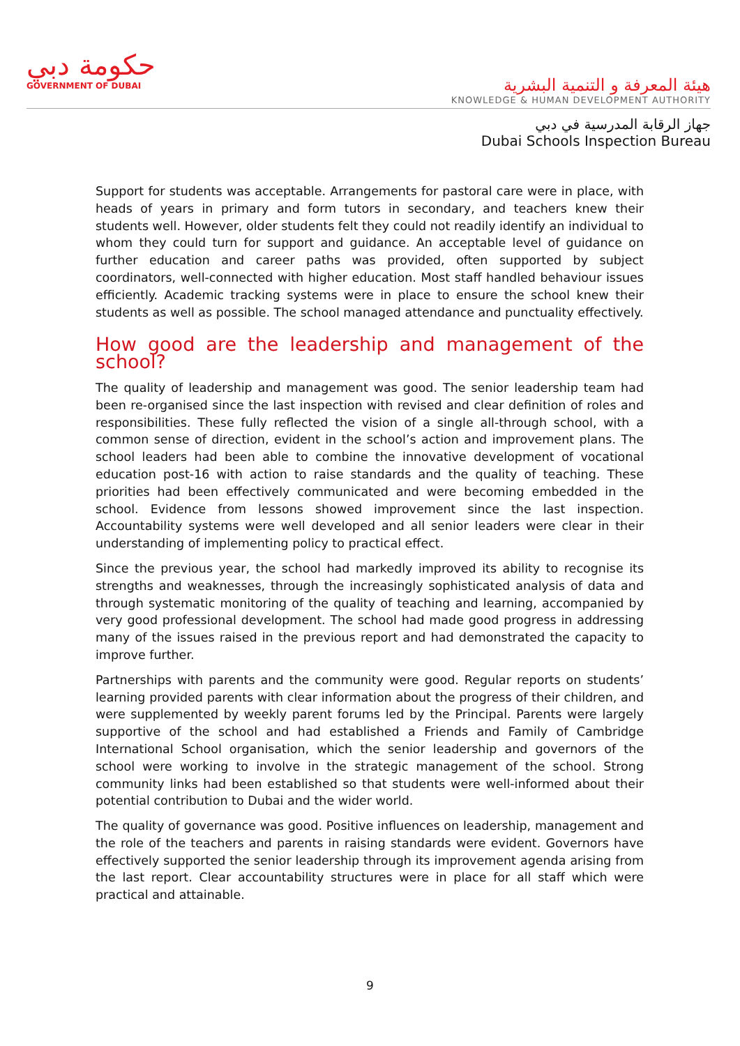حكومة دبي
GOVERNMENT OF DUBAI
هيئة المعرفة و التنمية البشرية
KNOWLEDGE & HUMAN DEVELOPMENT AUTHORITY
جهاز الرقابة المدرسية في دبي
Dubai Schools Inspection Bureau
Support for students was acceptable. Arrangements for pastoral care were in place, with heads of years in primary and form tutors in secondary, and teachers knew their students well. However, older students felt they could not readily identify an individual to whom they could turn for support and guidance. An acceptable level of guidance on further education and career paths was provided, often supported by subject coordinators, well-connected with higher education. Most staff handled behaviour issues efficiently. Academic tracking systems were in place to ensure the school knew their students as well as possible. The school managed attendance and punctuality effectively.
How good are the leadership and management of the school?
The quality of leadership and management was good. The senior leadership team had been re-organised since the last inspection with revised and clear definition of roles and responsibilities. These fully reflected the vision of a single all-through school, with a common sense of direction, evident in the school’s action and improvement plans. The school leaders had been able to combine the innovative development of vocational education post-16 with action to raise standards and the quality of teaching. These priorities had been effectively communicated and were becoming embedded in the school. Evidence from lessons showed improvement since the last inspection. Accountability systems were well developed and all senior leaders were clear in their understanding of implementing policy to practical effect.
Since the previous year, the school had markedly improved its ability to recognise its strengths and weaknesses, through the increasingly sophisticated analysis of data and through systematic monitoring of the quality of teaching and learning, accompanied by very good professional development. The school had made good progress in addressing many of the issues raised in the previous report and had demonstrated the capacity to improve further.
Partnerships with parents and the community were good. Regular reports on students’ learning provided parents with clear information about the progress of their children, and were supplemented by weekly parent forums led by the Principal. Parents were largely supportive of the school and had established a Friends and Family of Cambridge International School organisation, which the senior leadership and governors of the school were working to involve in the strategic management of the school. Strong community links had been established so that students were well-informed about their potential contribution to Dubai and the wider world.
The quality of governance was good. Positive influences on leadership, management and the role of the teachers and parents in raising standards were evident. Governors have effectively supported the senior leadership through its improvement agenda arising from the last report. Clear accountability structures were in place for all staff which were practical and attainable.
9